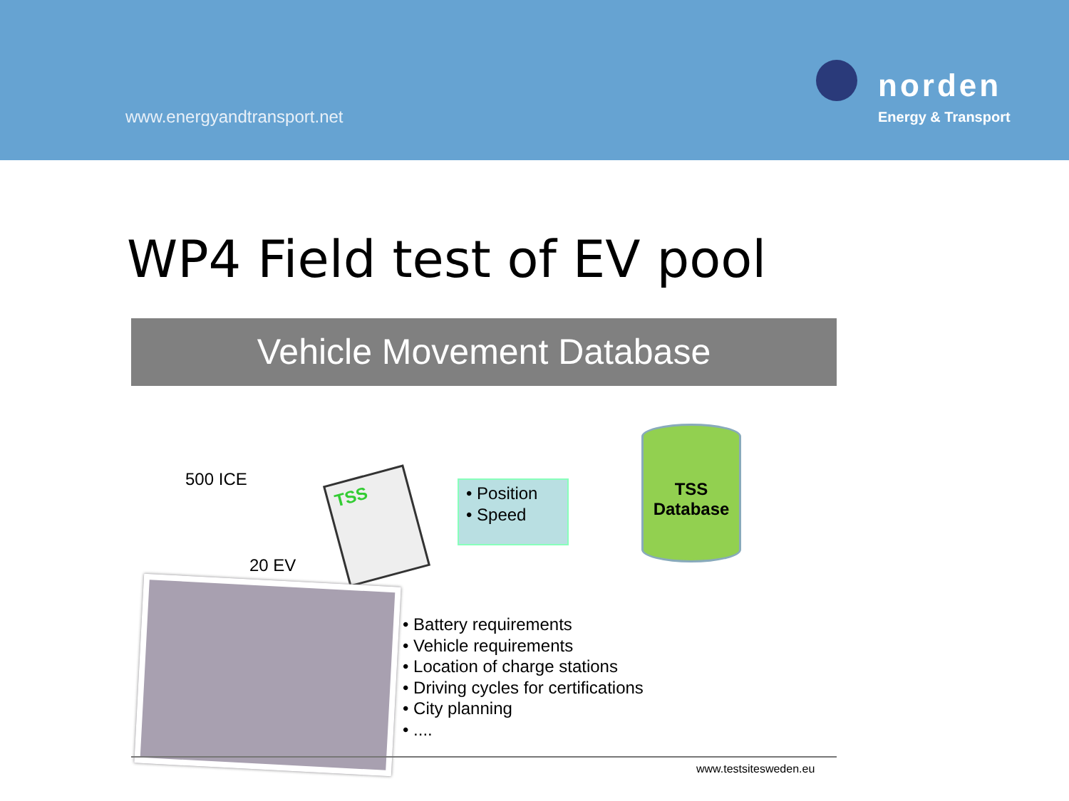www.energyandtransport.net
norden
Energy & Transport
WP4 Field test of EV pool
Vehicle Movement Database
500 ICE
20 EV
TSS
• Position
• Speed
TSS
Database
• Battery requirements
• Vehicle requirements
• Location of charge stations
• Driving cycles for certifications
• City planning
• ....
www.testsitesweden.eu